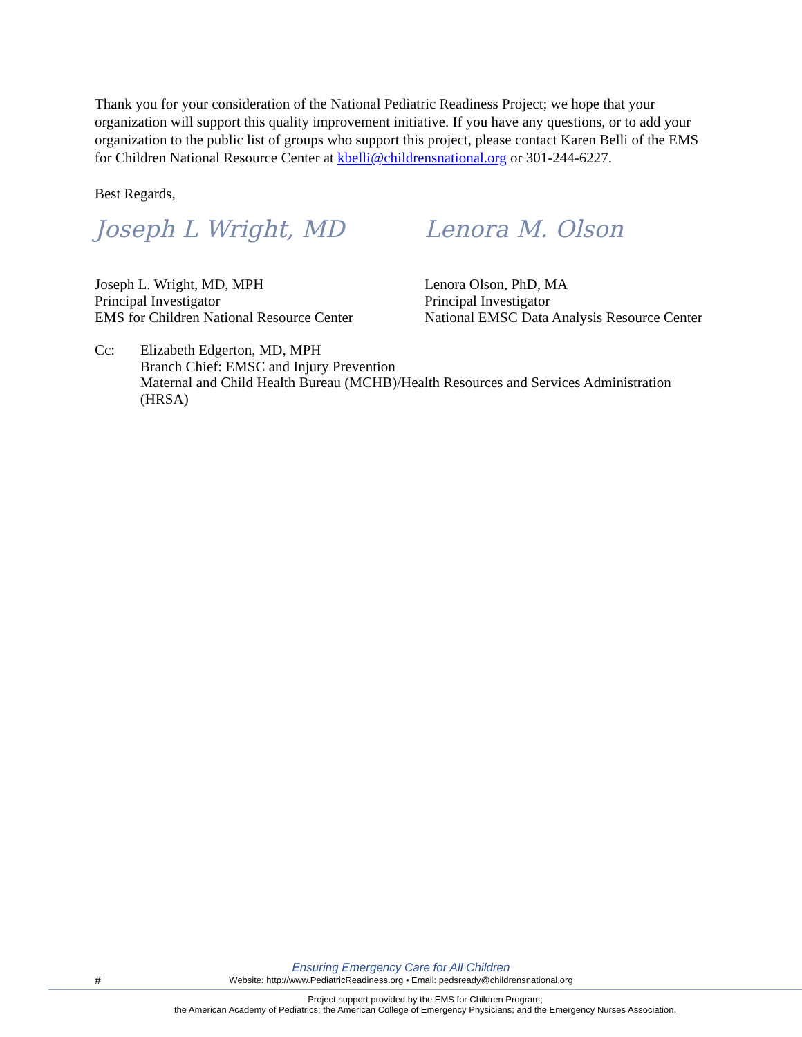Thank you for your consideration of the National Pediatric Readiness Project; we hope that your organization will support this quality improvement initiative. If you have any questions, or to add your organization to the public list of groups who support this project, please contact Karen Belli of the EMS for Children National Resource Center at kbelli@childrensnational.org or 301-244-6227.
Best Regards,
Joseph L Wright, MD
Joseph L. Wright, MD, MPH
Principal Investigator
EMS for Children National Resource Center
Lenora M. Olson
Lenora Olson, PhD, MA
Principal Investigator
National EMSC Data Analysis Resource Center
Cc: Elizabeth Edgerton, MD, MPH
Branch Chief: EMSC and Injury Prevention
Maternal and Child Health Bureau (MCHB)/Health Resources and Services Administration (HRSA)
#
Ensuring Emergency Care for All Children
Website: http://www.PediatricReadiness.org • Email: pedsready@childrensnational.org
Project support provided by the EMS for Children Program;
the American Academy of Pediatrics; the American College of Emergency Physicians; and the Emergency Nurses Association.